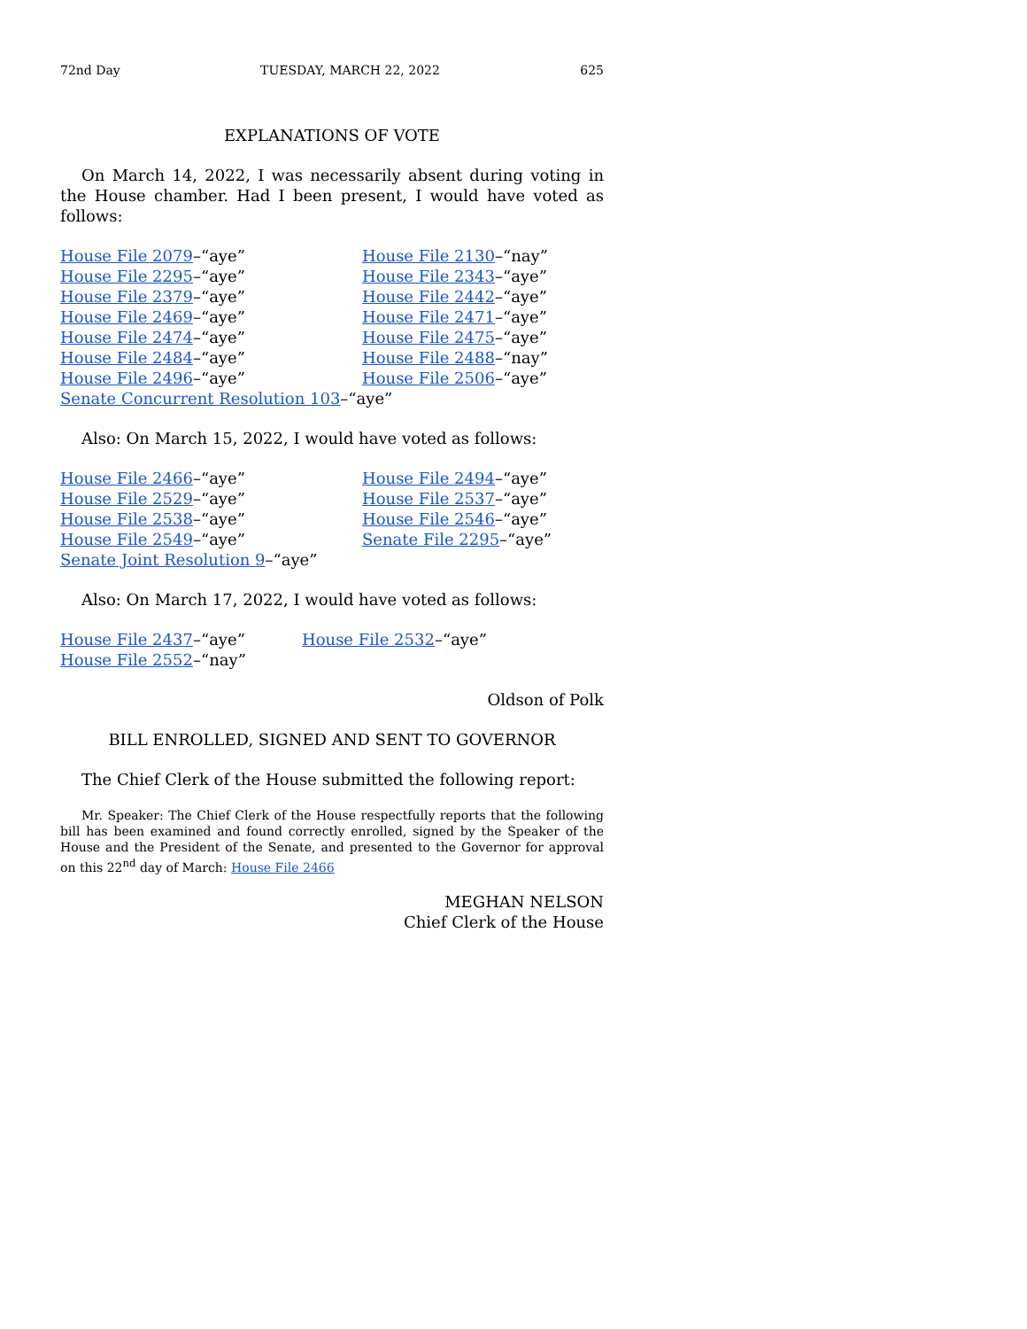72nd Day TUESDAY, MARCH 22, 2022 625
EXPLANATIONS OF VOTE
On March 14, 2022, I was necessarily absent during voting in the House chamber. Had I been present, I would have voted as follows:
House File 2079–“aye”
House File 2130–“nay”
House File 2295–“aye”
House File 2343–“aye”
House File 2379–“aye”
House File 2442–“aye”
House File 2469–“aye”
House File 2471–“aye”
House File 2474–“aye”
House File 2475–“aye”
House File 2484–“aye”
House File 2488–“nay”
House File 2496–“aye”
House File 2506–“aye”
Senate Concurrent Resolution 103–“aye”
Also: On March 15, 2022, I would have voted as follows:
House File 2466–“aye”
House File 2494–“aye”
House File 2529–“aye”
House File 2537–“aye”
House File 2538–“aye”
House File 2546–“aye”
House File 2549–“aye”
Senate File 2295–“aye”
Senate Joint Resolution 9–“aye”
Also: On March 17, 2022, I would have voted as follows:
House File 2437–“aye”
House File 2532–“aye”
House File 2552–“nay”
Oldson of Polk
BILL ENROLLED, SIGNED AND SENT TO GOVERNOR
The Chief Clerk of the House submitted the following report:
Mr. Speaker: The Chief Clerk of the House respectfully reports that the following bill has been examined and found correctly enrolled, signed by the Speaker of the House and the President of the Senate, and presented to the Governor for approval on this 22<sup>nd</sup> day of March: House File 2466
MEGHAN NELSON
Chief Clerk of the House